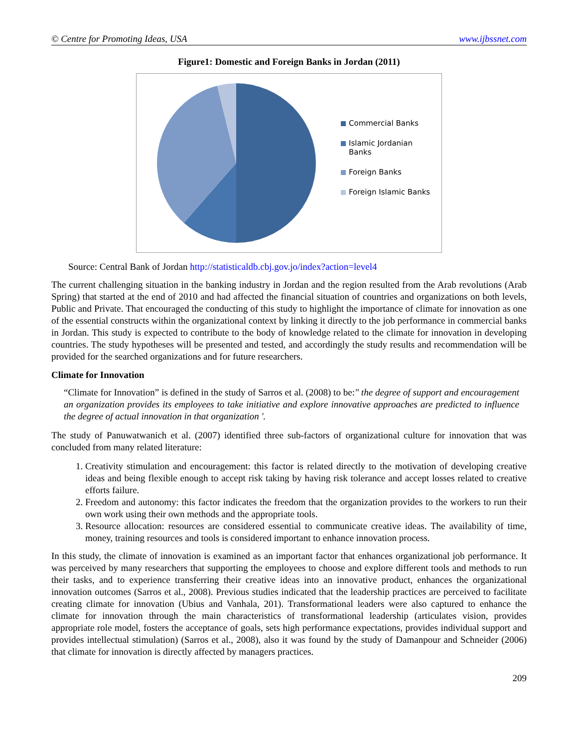© Centre for Promoting Ideas, USA www.ijbssnet.com
Figure1: Domestic and Foreign Banks in Jordan (2011)
Commercial Banks
Islamic Jordanian
Banks
Foreign Banks
Foreign Islamic Banks
Source: Central Bank of Jordan http://statisticaldb.cbj.gov.jo/index?action=level4
The current challenging situation in the banking industry in Jordan and the region resulted from the Arab revolutions (Arab Spring) that started at the end of 2010 and had affected the financial situation of countries and organizations on both levels, Public and Private. That encouraged the conducting of this study to highlight the importance of climate for innovation as one of the essential constructs within the organizational context by linking it directly to the job performance in commercial banks in Jordan. This study is expected to contribute to the body of knowledge related to the climate for innovation in developing countries. The study hypotheses will be presented and tested, and accordingly the study results and recommendation will be provided for the searched organizations and for future researchers.
Climate for Innovation
“Climate for Innovation” is defined in the study of Sarros et al. (2008) to be:" the degree of support and encouragement an organization provides its employees to take initiative and explore innovative approaches are predicted to influence the degree of actual innovation in that organization '.
The study of Panuwatwanich et al. (2007) identified three sub-factors of organizational culture for innovation that was concluded from many related literature:
1. Creativity stimulation and encouragement: this factor is related directly to the motivation of developing creative ideas and being flexible enough to accept risk taking by having risk tolerance and accept losses related to creative efforts failure.
2. Freedom and autonomy: this factor indicates the freedom that the organization provides to the workers to run their own work using their own methods and the appropriate tools.
3. Resource allocation: resources are considered essential to communicate creative ideas. The availability of time, money, training resources and tools is considered important to enhance innovation process.
In this study, the climate of innovation is examined as an important factor that enhances organizational job performance. It was perceived by many researchers that supporting the employees to choose and explore different tools and methods to run their tasks, and to experience transferring their creative ideas into an innovative product, enhances the organizational innovation outcomes (Sarros et al., 2008). Previous studies indicated that the leadership practices are perceived to facilitate creating climate for innovation (Ubius and Vanhala, 201). Transformational leaders were also captured to enhance the climate for innovation through the main characteristics of transformational leadership (articulates vision, provides appropriate role model, fosters the acceptance of goals, sets high performance expectations, provides individual support and provides intellectual stimulation) (Sarros et al., 2008), also it was found by the study of Damanpour and Schneider (2006) that climate for innovation is directly affected by managers practices.
209